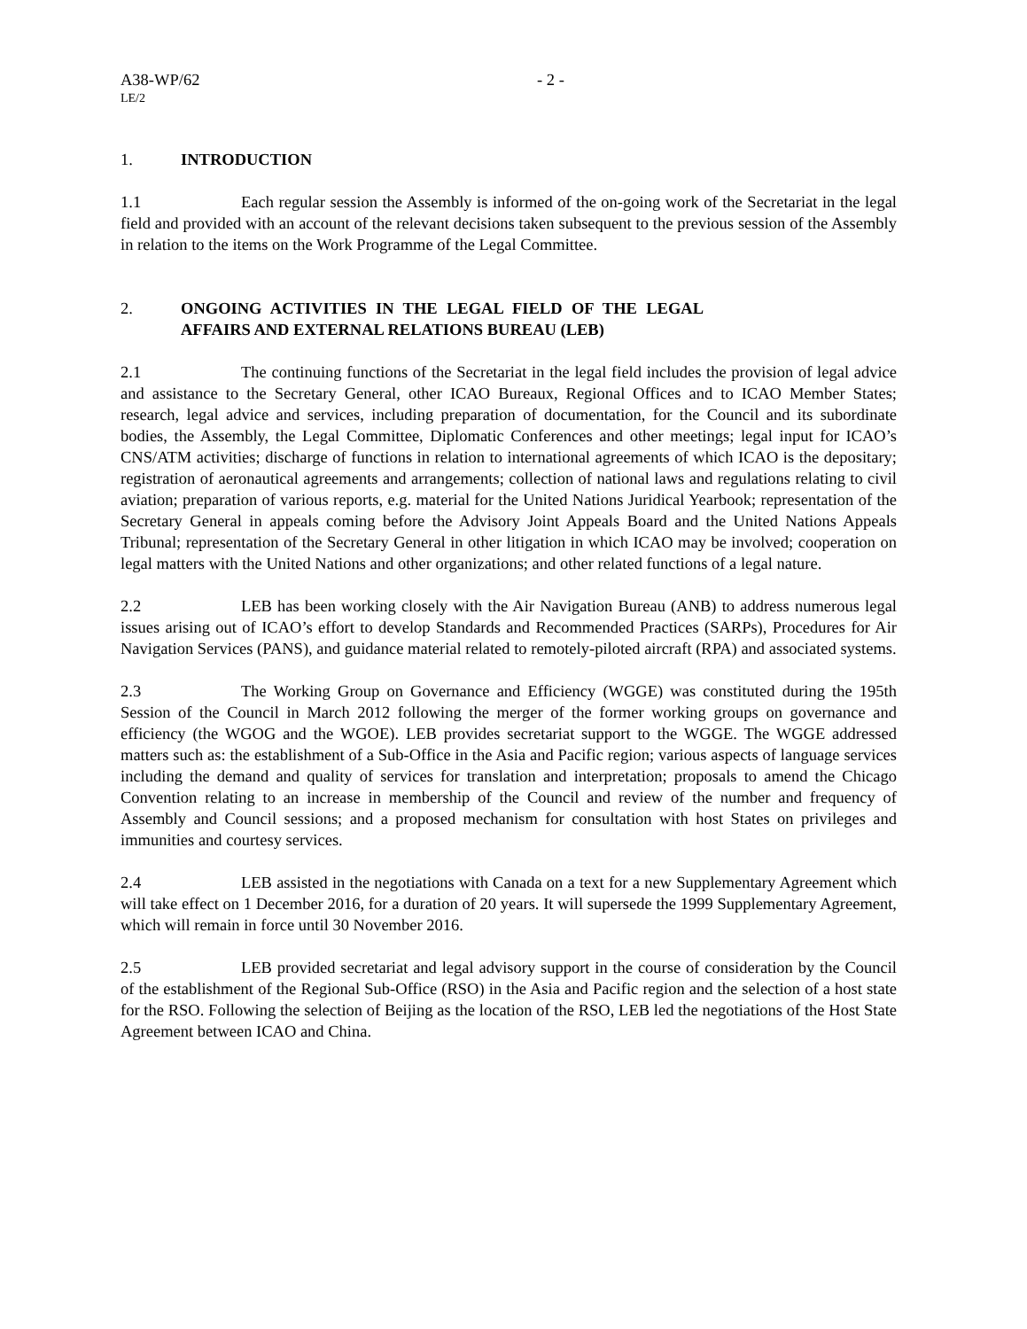A38-WP/62 - 2 -
LE/2
1. INTRODUCTION
1.1 Each regular session the Assembly is informed of the on-going work of the Secretariat in the legal field and provided with an account of the relevant decisions taken subsequent to the previous session of the Assembly in relation to the items on the Work Programme of the Legal Committee.
2. ONGOING ACTIVITIES IN THE LEGAL FIELD OF THE LEGAL AFFAIRS AND EXTERNAL RELATIONS BUREAU (LEB)
2.1 The continuing functions of the Secretariat in the legal field includes the provision of legal advice and assistance to the Secretary General, other ICAO Bureaux, Regional Offices and to ICAO Member States; research, legal advice and services, including preparation of documentation, for the Council and its subordinate bodies, the Assembly, the Legal Committee, Diplomatic Conferences and other meetings; legal input for ICAO’s CNS/ATM activities; discharge of functions in relation to international agreements of which ICAO is the depositary; registration of aeronautical agreements and arrangements; collection of national laws and regulations relating to civil aviation; preparation of various reports, e.g. material for the United Nations Juridical Yearbook; representation of the Secretary General in appeals coming before the Advisory Joint Appeals Board and the United Nations Appeals Tribunal; representation of the Secretary General in other litigation in which ICAO may be involved; cooperation on legal matters with the United Nations and other organizations; and other related functions of a legal nature.
2.2 LEB has been working closely with the Air Navigation Bureau (ANB) to address numerous legal issues arising out of ICAO’s effort to develop Standards and Recommended Practices (SARPs), Procedures for Air Navigation Services (PANS), and guidance material related to remotely-piloted aircraft (RPA) and associated systems.
2.3 The Working Group on Governance and Efficiency (WGGE) was constituted during the 195th Session of the Council in March 2012 following the merger of the former working groups on governance and efficiency (the WGOG and the WGOE). LEB provides secretariat support to the WGGE. The WGGE addressed matters such as: the establishment of a Sub-Office in the Asia and Pacific region; various aspects of language services including the demand and quality of services for translation and interpretation; proposals to amend the Chicago Convention relating to an increase in membership of the Council and review of the number and frequency of Assembly and Council sessions; and a proposed mechanism for consultation with host States on privileges and immunities and courtesy services.
2.4 LEB assisted in the negotiations with Canada on a text for a new Supplementary Agreement which will take effect on 1 December 2016, for a duration of 20 years. It will supersede the 1999 Supplementary Agreement, which will remain in force until 30 November 2016.
2.5 LEB provided secretariat and legal advisory support in the course of consideration by the Council of the establishment of the Regional Sub-Office (RSO) in the Asia and Pacific region and the selection of a host state for the RSO. Following the selection of Beijing as the location of the RSO, LEB led the negotiations of the Host State Agreement between ICAO and China.